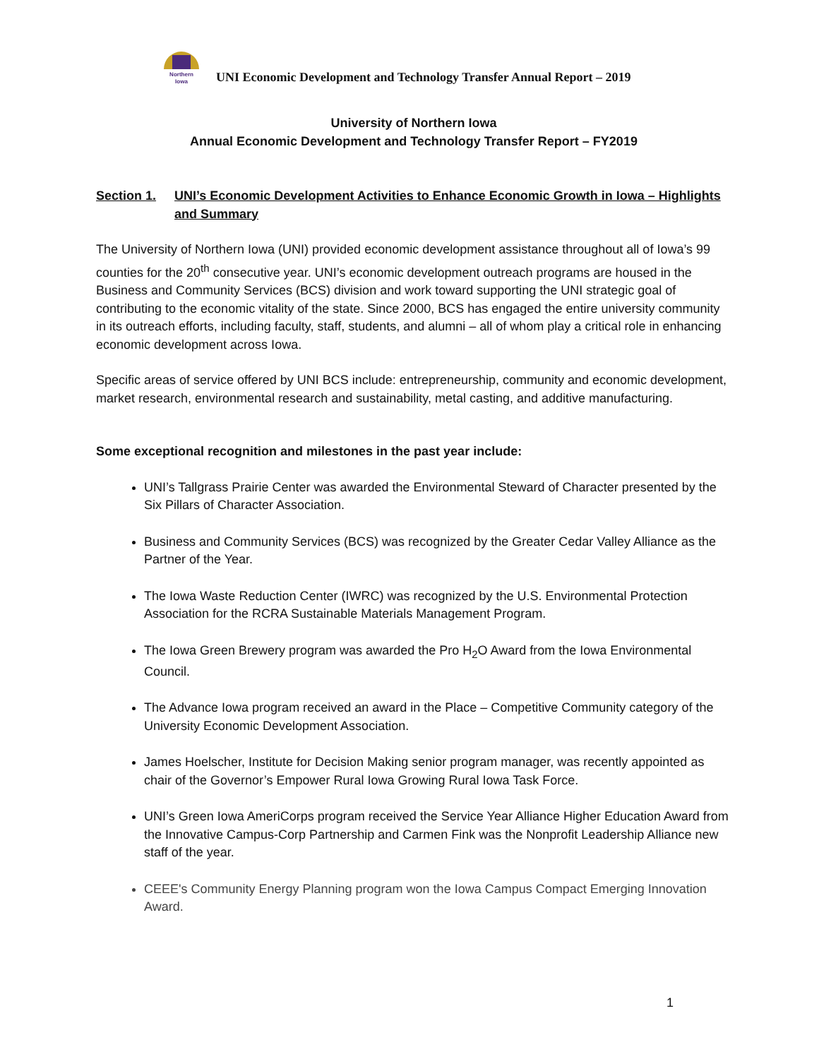Northern
Iowa
UNI Economic Development and Technology Transfer Annual Report – 2019
University of Northern Iowa
Annual Economic Development and Technology Transfer Report – FY2019
Section 1. UNI’s Economic Development Activities to Enhance Economic Growth in Iowa – Highlights and Summary
The University of Northern Iowa (UNI) provided economic development assistance throughout all of Iowa’s 99 counties for the 20<sup>th</sup> consecutive year. UNI’s economic development outreach programs are housed in the Business and Community Services (BCS) division and work toward supporting the UNI strategic goal of contributing to the economic vitality of the state. Since 2000, BCS has engaged the entire university community in its outreach efforts, including faculty, staff, students, and alumni – all of whom play a critical role in enhancing economic development across Iowa.
Specific areas of service offered by UNI BCS include: entrepreneurship, community and economic development, market research, environmental research and sustainability, metal casting, and additive manufacturing.
Some exceptional recognition and milestones in the past year include:
UNI’s Tallgrass Prairie Center was awarded the Environmental Steward of Character presented by the Six Pillars of Character Association.
Business and Community Services (BCS) was recognized by the Greater Cedar Valley Alliance as the Partner of the Year.
The Iowa Waste Reduction Center (IWRC) was recognized by the U.S. Environmental Protection Association for the RCRA Sustainable Materials Management Program.
The Iowa Green Brewery program was awarded the Pro H<sub>2</sub>O Award from the Iowa Environmental Council.
The Advance Iowa program received an award in the Place – Competitive Community category of the University Economic Development Association.
James Hoelscher, Institute for Decision Making senior program manager, was recently appointed as chair of the Governor’s Empower Rural Iowa Growing Rural Iowa Task Force.
UNI’s Green Iowa AmeriCorps program received the Service Year Alliance Higher Education Award from the Innovative Campus-Corp Partnership and Carmen Fink was the Nonprofit Leadership Alliance new staff of the year.
CEEE's Community Energy Planning program won the Iowa Campus Compact Emerging Innovation Award.
1